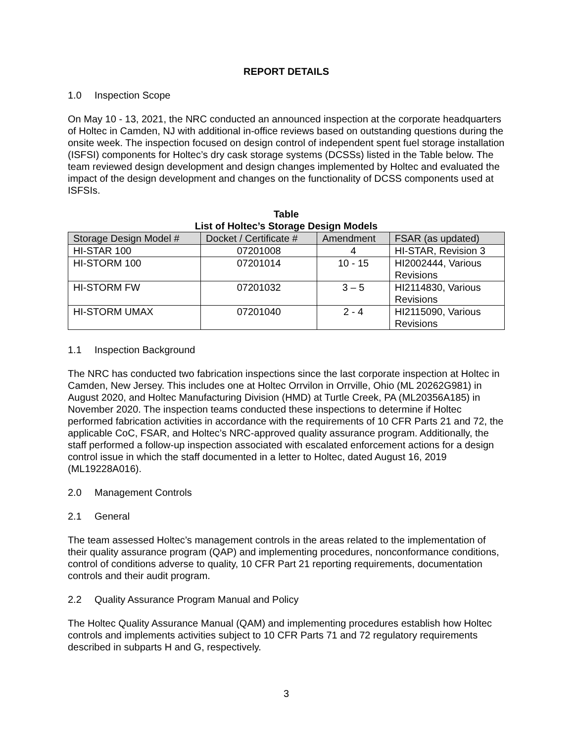REPORT DETAILS
1.0 Inspection Scope
On May 10 - 13, 2021, the NRC conducted an announced inspection at the corporate headquarters of Holtec in Camden, NJ with additional in-office reviews based on outstanding questions during the onsite week. The inspection focused on design control of independent spent fuel storage installation (ISFSI) components for Holtec’s dry cask storage systems (DCSSs) listed in the Table below. The team reviewed design development and design changes implemented by Holtec and evaluated the impact of the design development and changes on the functionality of DCSS components used at ISFSIs.
Table
List of Holtec’s Storage Design Models
| Storage Design Model # | Docket / Certificate # | Amendment | FSAR (as updated) |
| --- | --- | --- | --- |
| HI-STAR 100 | 07201008 | 4 | HI-STAR, Revision 3 |
| HI-STORM 100 | 07201014 | 10 - 15 | HI2002444, Various Revisions |
| HI-STORM FW | 07201032 | 3 – 5 | HI2114830, Various Revisions |
| HI-STORM UMAX | 07201040 | 2 - 4 | HI2115090, Various Revisions |
1.1 Inspection Background
The NRC has conducted two fabrication inspections since the last corporate inspection at Holtec in Camden, New Jersey. This includes one at Holtec Orrvilon in Orrville, Ohio (ML 20262G981) in August 2020, and Holtec Manufacturing Division (HMD) at Turtle Creek, PA (ML20356A185) in November 2020. The inspection teams conducted these inspections to determine if Holtec performed fabrication activities in accordance with the requirements of 10 CFR Parts 21 and 72, the applicable CoC, FSAR, and Holtec’s NRC-approved quality assurance program. Additionally, the staff performed a follow-up inspection associated with escalated enforcement actions for a design control issue in which the staff documented in a letter to Holtec, dated August 16, 2019 (ML19228A016).
2.0 Management Controls
2.1 General
The team assessed Holtec’s management controls in the areas related to the implementation of their quality assurance program (QAP) and implementing procedures, nonconformance conditions, control of conditions adverse to quality, 10 CFR Part 21 reporting requirements, documentation controls and their audit program.
2.2 Quality Assurance Program Manual and Policy
The Holtec Quality Assurance Manual (QAM) and implementing procedures establish how Holtec controls and implements activities subject to 10 CFR Parts 71 and 72 regulatory requirements described in subparts H and G, respectively.
3